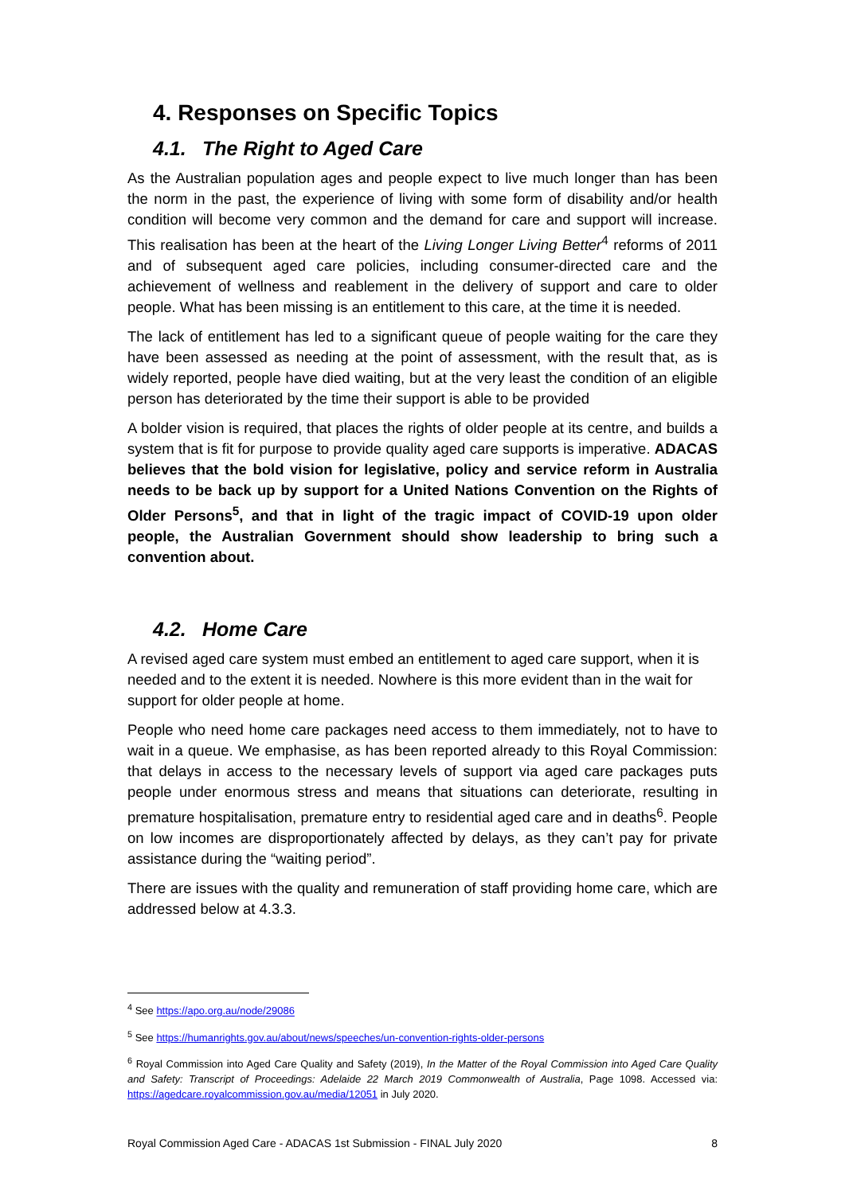4. Responses on Specific Topics
4.1. The Right to Aged Care
As the Australian population ages and people expect to live much longer than has been the norm in the past, the experience of living with some form of disability and/or health condition will become very common and the demand for care and support will increase. This realisation has been at the heart of the Living Longer Living Better<sup>4</sup> reforms of 2011 and of subsequent aged care policies, including consumer-directed care and the achievement of wellness and reablement in the delivery of support and care to older people. What has been missing is an entitlement to this care, at the time it is needed.
The lack of entitlement has led to a significant queue of people waiting for the care they have been assessed as needing at the point of assessment, with the result that, as is widely reported, people have died waiting, but at the very least the condition of an eligible person has deteriorated by the time their support is able to be provided
A bolder vision is required, that places the rights of older people at its centre, and builds a system that is fit for purpose to provide quality aged care supports is imperative. ADACAS believes that the bold vision for legislative, policy and service reform in Australia needs to be back up by support for a United Nations Convention on the Rights of Older Persons<sup>5</sup>, and that in light of the tragic impact of COVID-19 upon older people, the Australian Government should show leadership to bring such a convention about.
4.2. Home Care
A revised aged care system must embed an entitlement to aged care support, when it is needed and to the extent it is needed. Nowhere is this more evident than in the wait for support for older people at home.
People who need home care packages need access to them immediately, not to have to wait in a queue. We emphasise, as has been reported already to this Royal Commission: that delays in access to the necessary levels of support via aged care packages puts people under enormous stress and means that situations can deteriorate, resulting in premature hospitalisation, premature entry to residential aged care and in deaths<sup>6</sup>. People on low incomes are disproportionately affected by delays, as they can’t pay for private assistance during the “waiting period”.
There are issues with the quality and remuneration of staff providing home care, which are addressed below at 4.3.3.
<sup>4</sup> See https://apo.org.au/node/29086
<sup>5</sup> See https://humanrights.gov.au/about/news/speeches/un-convention-rights-older-persons
<sup>6</sup> Royal Commission into Aged Care Quality and Safety (2019), In the Matter of the Royal Commission into Aged Care Quality and Safety: Transcript of Proceedings: Adelaide 22 March 2019 Commonwealth of Australia, Page 1098. Accessed via: https://agedcare.royalcommission.gov.au/media/12051 in July 2020.
Royal Commission Aged Care - ADACAS 1st Submission - FINAL July 2020 8